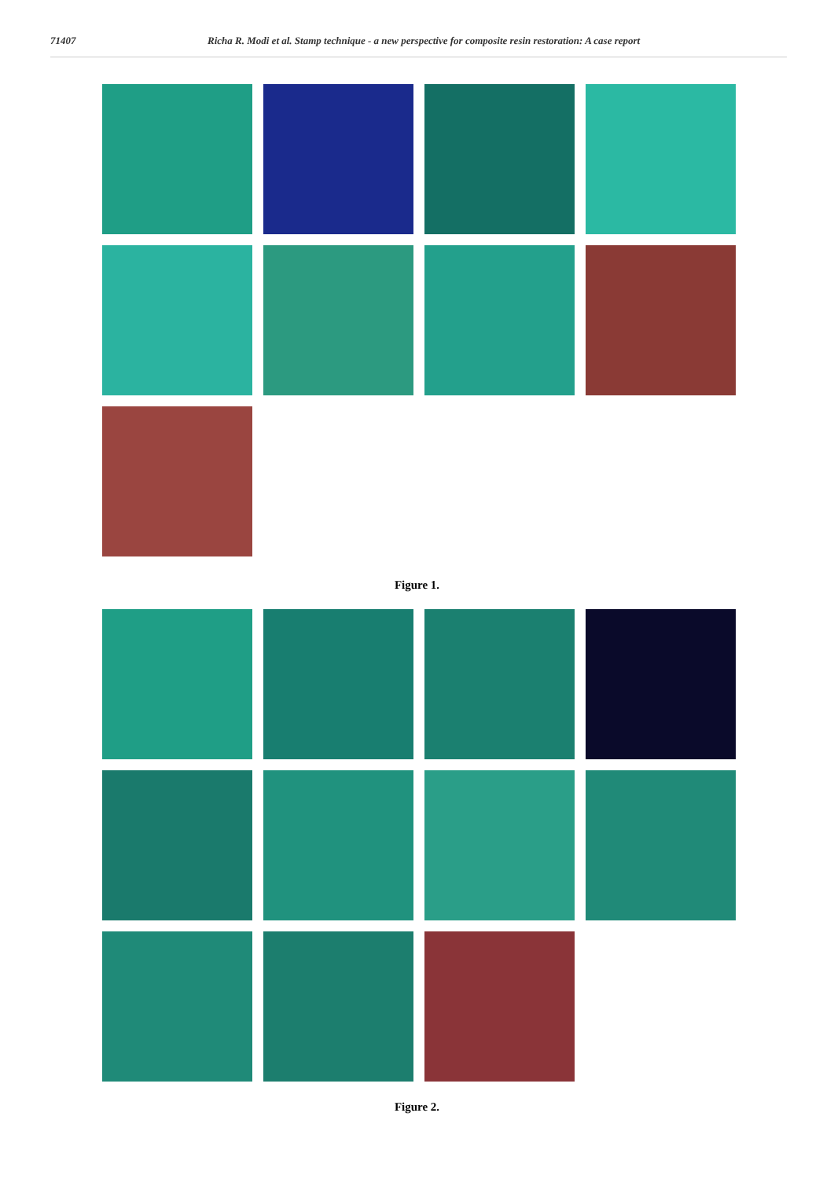71407 Richa R. Modi et al. Stamp technique - a new perspective for composite resin restoration: A case report
Figure 1.
Figure 2.